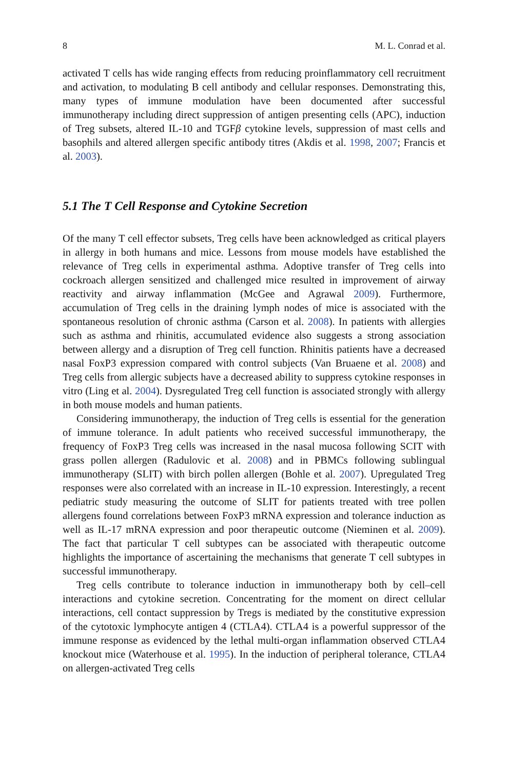8 M. L. Conrad et al.
activated T cells has wide ranging effects from reducing proinflammatory cell recruitment and activation, to modulating B cell antibody and cellular responses. Demonstrating this, many types of immune modulation have been documented after successful immunotherapy including direct suppression of antigen presenting cells (APC), induction of Treg subsets, altered IL-10 and TGFβ cytokine levels, suppression of mast cells and basophils and altered allergen specific antibody titres (Akdis et al. 1998, 2007; Francis et al. 2003).
5.1 The T Cell Response and Cytokine Secretion
Of the many T cell effector subsets, Treg cells have been acknowledged as critical players in allergy in both humans and mice. Lessons from mouse models have established the relevance of Treg cells in experimental asthma. Adoptive transfer of Treg cells into cockroach allergen sensitized and challenged mice resulted in improvement of airway reactivity and airway inflammation (McGee and Agrawal 2009). Furthermore, accumulation of Treg cells in the draining lymph nodes of mice is associated with the spontaneous resolution of chronic asthma (Carson et al. 2008). In patients with allergies such as asthma and rhinitis, accumulated evidence also suggests a strong association between allergy and a disruption of Treg cell function. Rhinitis patients have a decreased nasal FoxP3 expression compared with control subjects (Van Bruaene et al. 2008) and Treg cells from allergic subjects have a decreased ability to suppress cytokine responses in vitro (Ling et al. 2004). Dysregulated Treg cell function is associated strongly with allergy in both mouse models and human patients.
Considering immunotherapy, the induction of Treg cells is essential for the generation of immune tolerance. In adult patients who received successful immunotherapy, the frequency of FoxP3 Treg cells was increased in the nasal mucosa following SCIT with grass pollen allergen (Radulovic et al. 2008) and in PBMCs following sublingual immunotherapy (SLIT) with birch pollen allergen (Bohle et al. 2007). Upregulated Treg responses were also correlated with an increase in IL-10 expression. Interestingly, a recent pediatric study measuring the outcome of SLIT for patients treated with tree pollen allergens found correlations between FoxP3 mRNA expression and tolerance induction as well as IL-17 mRNA expression and poor therapeutic outcome (Nieminen et al. 2009). The fact that particular T cell subtypes can be associated with therapeutic outcome highlights the importance of ascertaining the mechanisms that generate T cell subtypes in successful immunotherapy.
Treg cells contribute to tolerance induction in immunotherapy both by cell–cell interactions and cytokine secretion. Concentrating for the moment on direct cellular interactions, cell contact suppression by Tregs is mediated by the constitutive expression of the cytotoxic lymphocyte antigen 4 (CTLA4). CTLA4 is a powerful suppressor of the immune response as evidenced by the lethal multi-organ inflammation observed CTLA4 knockout mice (Waterhouse et al. 1995). In the induction of peripheral tolerance, CTLA4 on allergen-activated Treg cells